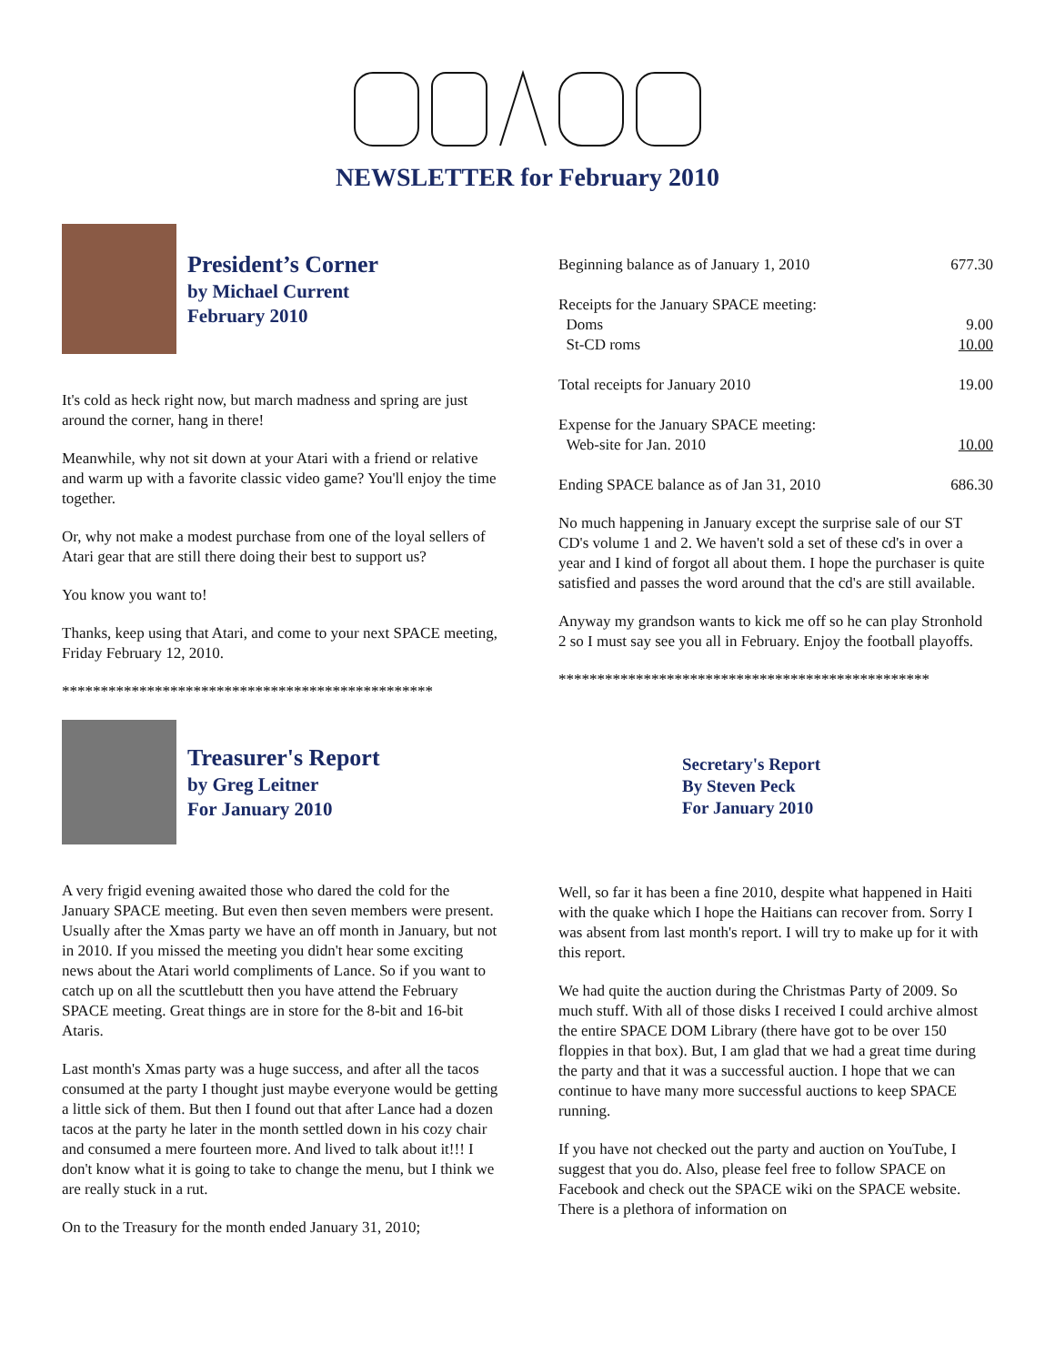NEWSLETTER for February 2010
President’s Corner
by Michael Current
February 2010
It's cold as heck right now, but march madness and spring are just around the corner, hang in there!
Meanwhile, why not sit down at your Atari with a friend or relative and warm up with a favorite classic video game? You'll enjoy the time together.
Or, why not make a modest purchase from one of the loyal sellers of Atari gear that are still there doing their best to support us?
You know you want to!
Thanks, keep using that Atari, and come to your next SPACE meeting, Friday February 12, 2010.
************************************************
Treasurer's Report
by Greg Leitner
For January 2010
A very frigid evening awaited those who dared the cold for the January SPACE meeting. But even then seven members were present. Usually after the Xmas party we have an off month in January, but not in 2010. If you missed the meeting you didn't hear some exciting news about the Atari world compliments of Lance. So if you want to catch up on all the scuttlebutt then you have attend the February SPACE meeting. Great things are in store for the 8-bit and 16-bit Ataris.
Last month's Xmas party was a huge success, and after all the tacos consumed at the party I thought just maybe everyone would be getting a little sick of them. But then I found out that after Lance had a dozen tacos at the party he later in the month settled down in his cozy chair and consumed a mere fourteen more. And lived to talk about it!!! I don't know what it is going to take to change the menu, but I think we are really stuck in a rut.
On to the Treasury for the month ended January 31, 2010;
| Beginning balance as of January 1, 2010 | 677.30 |
| Receipts for the January SPACE meeting: | |
| Doms | 9.00 |
| St-CD roms | 10.00 |
| Total receipts for January 2010 | 19.00 |
| Expense for the January SPACE meeting: | |
| Web-site for Jan. 2010 | 10.00 |
| Ending SPACE balance as of Jan 31, 2010 | 686.30 |
No much happening in January except the surprise sale of our ST CD's volume 1 and 2. We haven't sold a set of these cd's in over a year and I kind of forgot all about them. I hope the purchaser is quite satisfied and passes the word around that the cd's are still available.
Anyway my grandson wants to kick me off so he can play Stronhold 2 so I must say see you all in February. Enjoy the football playoffs.
************************************************
Secretary's Report
By Steven Peck
For January 2010
Well, so far it has been a fine 2010, despite what happened in Haiti with the quake which I hope the Haitians can recover from. Sorry I was absent from last month's report. I will try to make up for it with this report.
We had quite the auction during the Christmas Party of 2009. So much stuff. With all of those disks I received I could archive almost the entire SPACE DOM Library (there have got to be over 150 floppies in that box). But, I am glad that we had a great time during the party and that it was a successful auction. I hope that we can continue to have many more successful auctions to keep SPACE running.
If you have not checked out the party and auction on YouTube, I suggest that you do. Also, please feel free to follow SPACE on Facebook and check out the SPACE wiki on the SPACE website. There is a plethora of information on